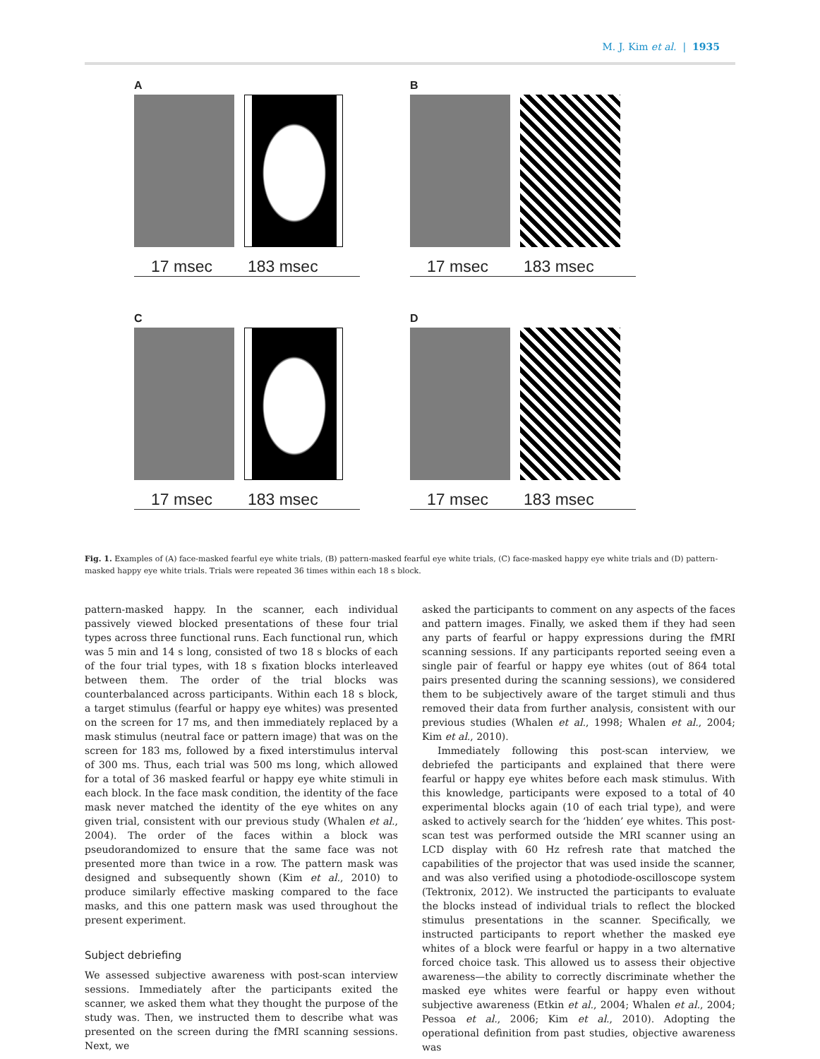M. J. Kim et al. | 1935
A
17 msec 183 msec
B
17 msec 183 msec
C
17 msec 183 msec
D
17 msec 183 msec
Fig. 1. Examples of (A) face-masked fearful eye white trials, (B) pattern-masked fearful eye white trials, (C) face-masked happy eye white trials and (D) pattern-masked happy eye white trials. Trials were repeated 36 times within each 18 s block.
pattern-masked happy. In the scanner, each individual passively viewed blocked presentations of these four trial types across three functional runs. Each functional run, which was 5 min and 14 s long, consisted of two 18 s blocks of each of the four trial types, with 18 s fixation blocks interleaved between them. The order of the trial blocks was counterbalanced across participants. Within each 18 s block, a target stimulus (fearful or happy eye whites) was presented on the screen for 17 ms, and then immediately replaced by a mask stimulus (neutral face or pattern image) that was on the screen for 183 ms, followed by a fixed interstimulus interval of 300 ms. Thus, each trial was 500 ms long, which allowed for a total of 36 masked fearful or happy eye white stimuli in each block. In the face mask condition, the identity of the face mask never matched the identity of the eye whites on any given trial, consistent with our previous study (Whalen et al., 2004). The order of the faces within a block was pseudorandomized to ensure that the same face was not presented more than twice in a row. The pattern mask was designed and subsequently shown (Kim et al., 2010) to produce similarly effective masking compared to the face masks, and this one pattern mask was used throughout the present experiment.
Subject debriefing
We assessed subjective awareness with post-scan interview sessions. Immediately after the participants exited the scanner, we asked them what they thought the purpose of the study was. Then, we instructed them to describe what was presented on the screen during the fMRI scanning sessions. Next, we
asked the participants to comment on any aspects of the faces and pattern images. Finally, we asked them if they had seen any parts of fearful or happy expressions during the fMRI scanning sessions. If any participants reported seeing even a single pair of fearful or happy eye whites (out of 864 total pairs presented during the scanning sessions), we considered them to be subjectively aware of the target stimuli and thus removed their data from further analysis, consistent with our previous studies (Whalen et al., 1998; Whalen et al., 2004; Kim et al., 2010).
Immediately following this post-scan interview, we debriefed the participants and explained that there were fearful or happy eye whites before each mask stimulus. With this knowledge, participants were exposed to a total of 40 experimental blocks again (10 of each trial type), and were asked to actively search for the ‘hidden’ eye whites. This post-scan test was performed outside the MRI scanner using an LCD display with 60 Hz refresh rate that matched the capabilities of the projector that was used inside the scanner, and was also verified using a photodiode-oscilloscope system (Tektronix, 2012). We instructed the participants to evaluate the blocks instead of individual trials to reflect the blocked stimulus presentations in the scanner. Specifically, we instructed participants to report whether the masked eye whites of a block were fearful or happy in a two alternative forced choice task. This allowed us to assess their objective awareness—the ability to correctly discriminate whether the masked eye whites were fearful or happy even without subjective awareness (Etkin et al., 2004; Whalen et al., 2004; Pessoa et al., 2006; Kim et al., 2010). Adopting the operational definition from past studies, objective awareness was